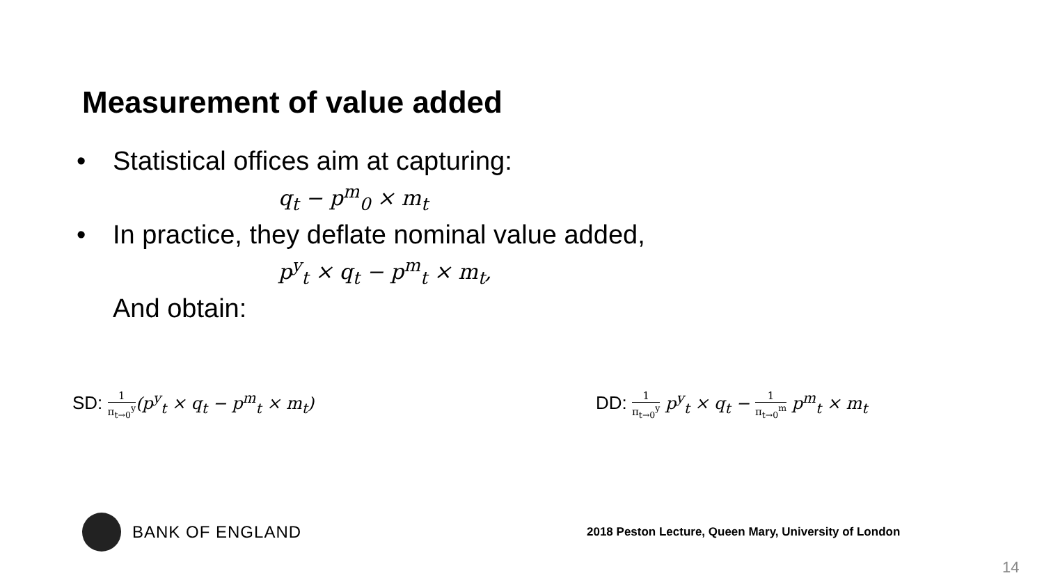Measurement of value added
• Statistical offices aim at capturing:
q<sub>t</sub> − p<sup>m</sup><sub>0</sub> × m<sub>t</sub>
• In practice, they deflate nominal value added,
p<sup>y</sup><sub>t</sub> × q<sub>t</sub> − p<sup>m</sup><sub>t</sub> × m<sub>t</sub>,
And obtain:
SD: 1 π<sub>t→0</sub><sup>y</sup>(p<sup>y</sup><sub>t</sub> × q<sub>t</sub> − p<sup>m</sup><sub>t</sub> × m<sub>t</sub>) DD: 1 π<sub>t→0</sub><sup>y</sup> p<sup>y</sup><sub>t</sub> × q<sub>t</sub> − 1 π<sub>t→0</sub><sup>m</sup> p<sup>m</sup><sub>t</sub> × m<sub>t</sub>
BANK OF ENGLAND
2018 Peston Lecture, Queen Mary, University of London
14